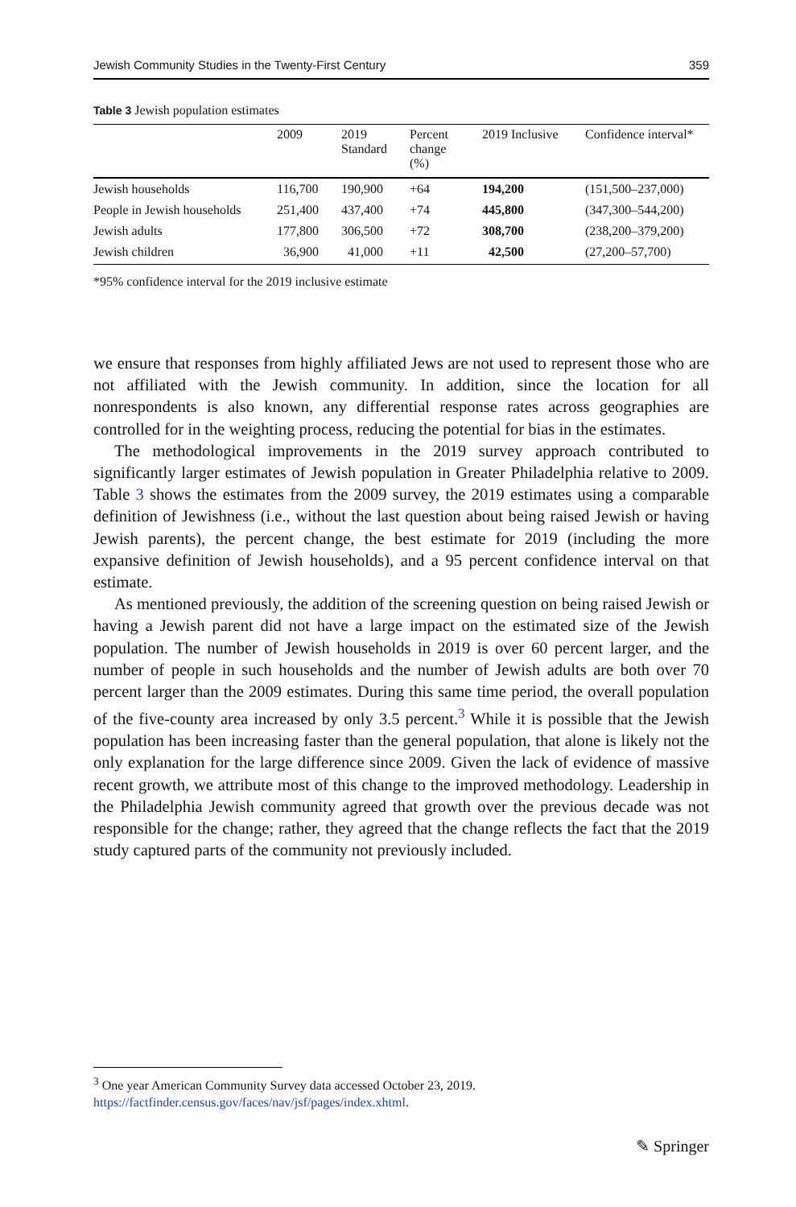Jewish Community Studies in the Twenty-First Century 359
Table 3 Jewish population estimates
| | 2009 | 2019 Standard | Percent change (%) | 2019 Inclusive | Confidence interval* |
| --- | --- | --- | --- | --- | --- |
| Jewish households | 116,700 | 190,900 | +64 | 194,200 | (151,500–237,000) |
| People in Jewish households | 251,400 | 437,400 | +74 | 445,800 | (347,300–544,200) |
| Jewish adults | 177,800 | 306,500 | +72 | 308,700 | (238,200–379,200) |
| Jewish children | 36,900 | 41,000 | +11 | 42,500 | (27,200–57,700) |
*95% confidence interval for the 2019 inclusive estimate
we ensure that responses from highly affiliated Jews are not used to represent those who are not affiliated with the Jewish community. In addition, since the location for all nonrespondents is also known, any differential response rates across geographies are controlled for in the weighting process, reducing the potential for bias in the estimates.
The methodological improvements in the 2019 survey approach contributed to significantly larger estimates of Jewish population in Greater Philadelphia relative to 2009. Table 3 shows the estimates from the 2009 survey, the 2019 estimates using a comparable definition of Jewishness (i.e., without the last question about being raised Jewish or having Jewish parents), the percent change, the best estimate for 2019 (including the more expansive definition of Jewish households), and a 95 percent confidence interval on that estimate.
As mentioned previously, the addition of the screening question on being raised Jewish or having a Jewish parent did not have a large impact on the estimated size of the Jewish population. The number of Jewish households in 2019 is over 60 percent larger, and the number of people in such households and the number of Jewish adults are both over 70 percent larger than the 2009 estimates. During this same time period, the overall population of the five-county area increased by only 3.5 percent.<sup>3</sup> While it is possible that the Jewish population has been increasing faster than the general population, that alone is likely not the only explanation for the large difference since 2009. Given the lack of evidence of massive recent growth, we attribute most of this change to the improved methodology. Leadership in the Philadelphia Jewish community agreed that growth over the previous decade was not responsible for the change; rather, they agreed that the change reflects the fact that the 2019 study captured parts of the community not previously included.
<sup>3</sup> One year American Community Survey data accessed October 23, 2019. https://factfinder.census.gov/faces/nav/jsf/pages/index.xhtml.
✎ Springer